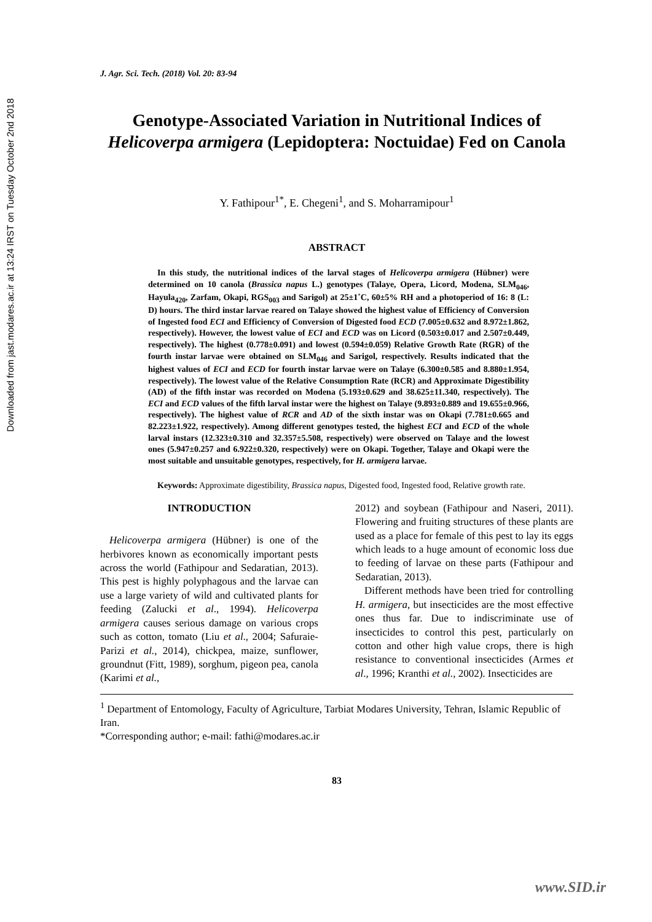Downloaded from jast.modares.ac.ir at 13:24 IRST on Tuesday October 2nd 2018
J. Agr. Sci. Tech. (2018) Vol. 20: 83-94
Genotype-Associated Variation in Nutritional Indices of
Helicoverpa armigera (Lepidoptera: Noctuidae) Fed on Canola
Y. Fathipour<sup>1*</sup>, E. Chegeni<sup>1</sup>, and S. Moharramipour<sup>1</sup>
ABSTRACT
In this study, the nutritional indices of the larval stages of Helicoverpa armigera (Hübner) were determined on 10 canola (Brassica napus L.) genotypes (Talaye, Opera, Licord, Modena, SLM<sub>046</sub>, Hayula<sub>420</sub>, Zarfam, Okapi, RGS<sub>003</sub> and Sarigol) at 25±1˚C, 60±5% RH and a photoperiod of 16: 8 (L: D) hours. The third instar larvae reared on Talaye showed the highest value of Efficiency of Conversion of Ingested food ECI and Efficiency of Conversion of Digested food ECD (7.005±0.632 and 8.972±1.862, respectively). However, the lowest value of ECI and ECD was on Licord (0.503±0.017 and 2.507±0.449, respectively). The highest (0.778±0.091) and lowest (0.594±0.059) Relative Growth Rate (RGR) of the fourth instar larvae were obtained on SLM<sub>046</sub> and Sarigol, respectively. Results indicated that the highest values of ECI and ECD for fourth instar larvae were on Talaye (6.300±0.585 and 8.880±1.954, respectively). The lowest value of the Relative Consumption Rate (RCR) and Approximate Digestibility (AD) of the fifth instar was recorded on Modena (5.193±0.629 and 38.625±11.340, respectively). The ECI and ECD values of the fifth larval instar were the highest on Talaye (9.893±0.889 and 19.655±0.966, respectively). The highest value of RCR and AD of the sixth instar was on Okapi (7.781±0.665 and 82.223±1.922, respectively). Among different genotypes tested, the highest ECI and ECD of the whole larval instars (12.323±0.310 and 32.357±5.508, respectively) were observed on Talaye and the lowest ones (5.947±0.257 and 6.922±0.320, respectively) were on Okapi. Together, Talaye and Okapi were the most suitable and unsuitable genotypes, respectively, for H. armigera larvae.
Keywords: Approximate digestibility, Brassica napus, Digested food, Ingested food, Relative growth rate.
INTRODUCTION
Helicoverpa armigera (Hübner) is one of the herbivores known as economically important pests across the world (Fathipour and Sedaratian, 2013). This pest is highly polyphagous and the larvae can use a large variety of wild and cultivated plants for feeding (Zalucki et al., 1994). Helicoverpa armigera causes serious damage on various crops such as cotton, tomato (Liu et al., 2004; Safuraie-Parizi et al., 2014), chickpea, maize, sunflower, groundnut (Fitt, 1989), sorghum, pigeon pea, canola (Karimi et al.,
2012) and soybean (Fathipour and Naseri, 2011). Flowering and fruiting structures of these plants are used as a place for female of this pest to lay its eggs which leads to a huge amount of economic loss due to feeding of larvae on these parts (Fathipour and Sedaratian, 2013).
Different methods have been tried for controlling H. armigera, but insecticides are the most effective ones thus far. Due to indiscriminate use of insecticides to control this pest, particularly on cotton and other high value crops, there is high resistance to conventional insecticides (Armes et al., 1996; Kranthi et al., 2002). Insecticides are
<sup>1</sup> Department of Entomology, Faculty of Agriculture, Tarbiat Modares University, Tehran, Islamic Republic of Iran.
*Corresponding author; e-mail: fathi@modares.ac.ir
83
www.SID.ir